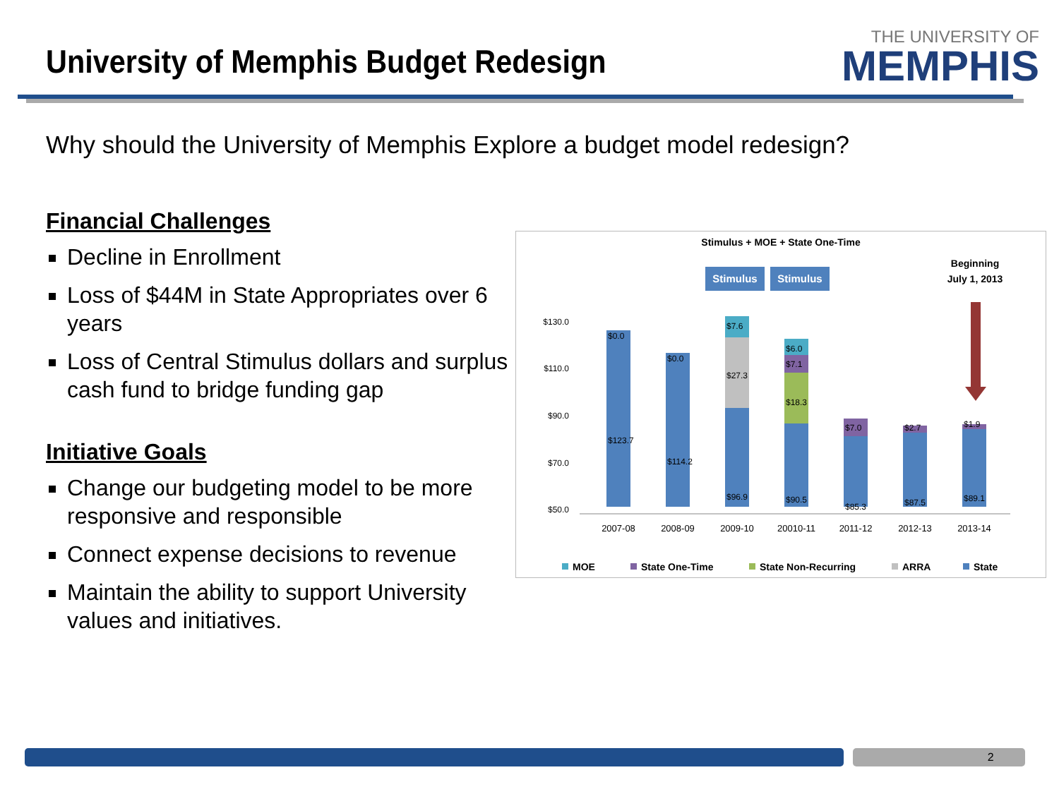University of Memphis Budget Redesign
THE UNIVERSITY OF
MEMPHIS
Why should the University of Memphis Explore a budget model redesign?
Financial Challenges
Decline in Enrollment
Loss of $44M in State Appropriates over 6 years
Loss of Central Stimulus dollars and surplus cash fund to bridge funding gap
Initiative Goals
Change our budgeting model to be more responsive and responsible
Connect expense decisions to revenue
Maintain the ability to support University values and initiatives.
Stimulus + MOE + State One-Time
Stimulus
Stimulus
Beginning
July 1, 2013
$130.0
$110.0
$90.0
$70.0
$50.0
$0.0
$0.0
$7.6
$27.3
$6.0
$7.1
$18.3
$7.0
$2.7
$1.9
$123.7
$114.2
$96.9
$90.5
$85.3
$87.5
$89.1
2007-08
2008-09
2009-10
20010-11
2011-12
2012-13
2013-14
MOE
State One-Time
State Non-Recurring
ARRA
State
2